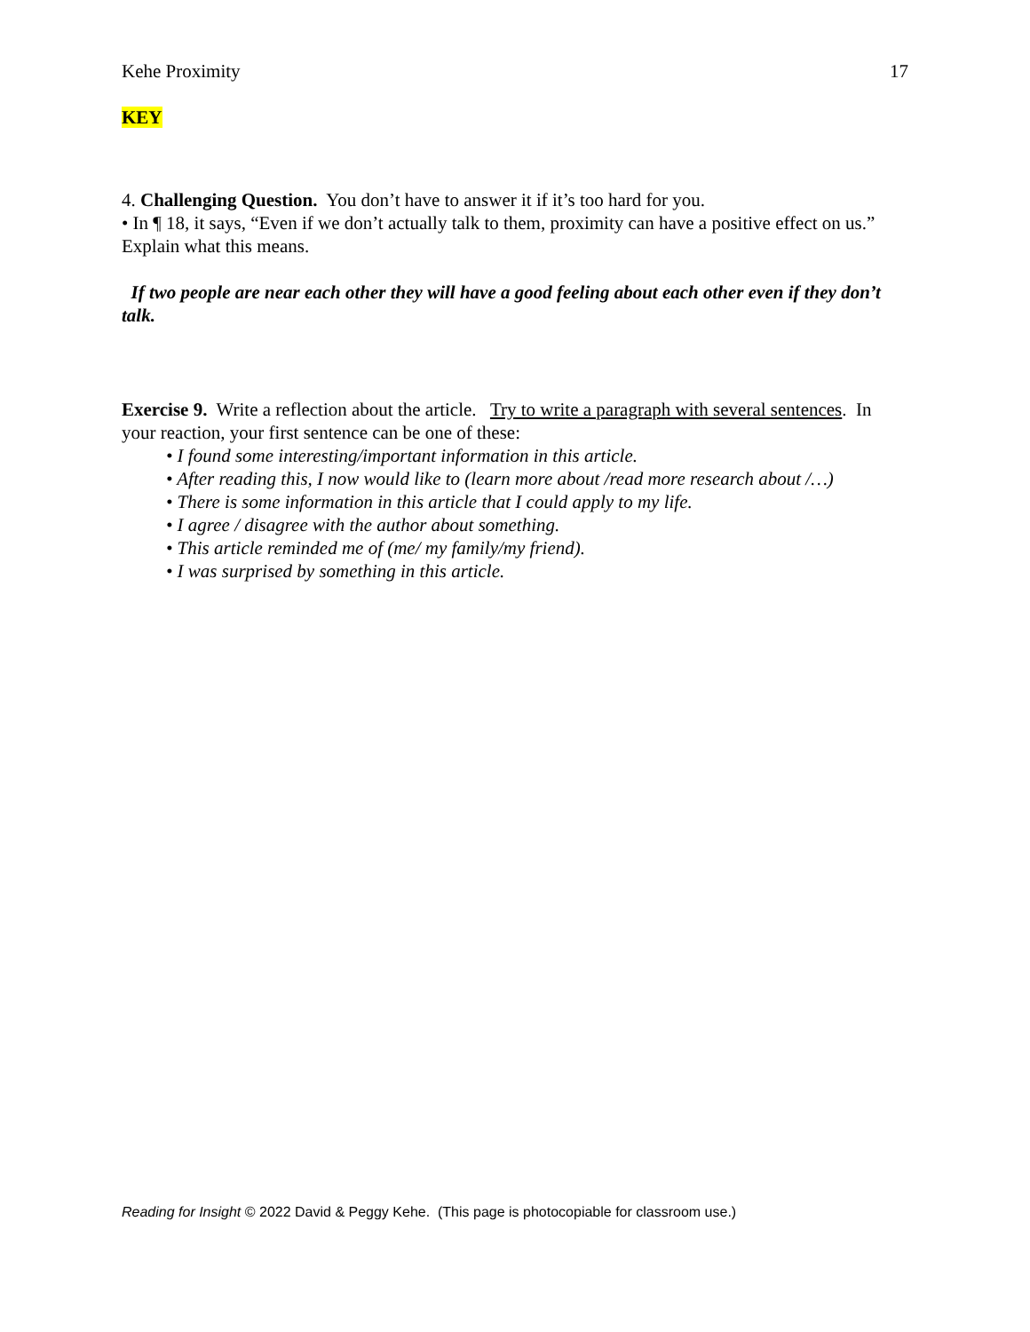Kehe Proximity 17
KEY
4. Challenging Question. You don’t have to answer it if it’s too hard for you.
• In ¶ 18, it says, “Even if we don’t actually talk to them, proximity can have a positive effect on us.” Explain what this means.
If two people are near each other they will have a good feeling about each other even if they don’t talk.
Exercise 9. Write a reflection about the article. Try to write a paragraph with several sentences. In your reaction, your first sentence can be one of these:
• I found some interesting/important information in this article.
• After reading this, I now would like to (learn more about /read more research about /…)
• There is some information in this article that I could apply to my life.
• I agree / disagree with the author about something.
• This article reminded me of (me/ my family/my friend).
• I was surprised by something in this article.
Reading for Insight © 2022 David & Peggy Kehe. (This page is photocopiable for classroom use.)